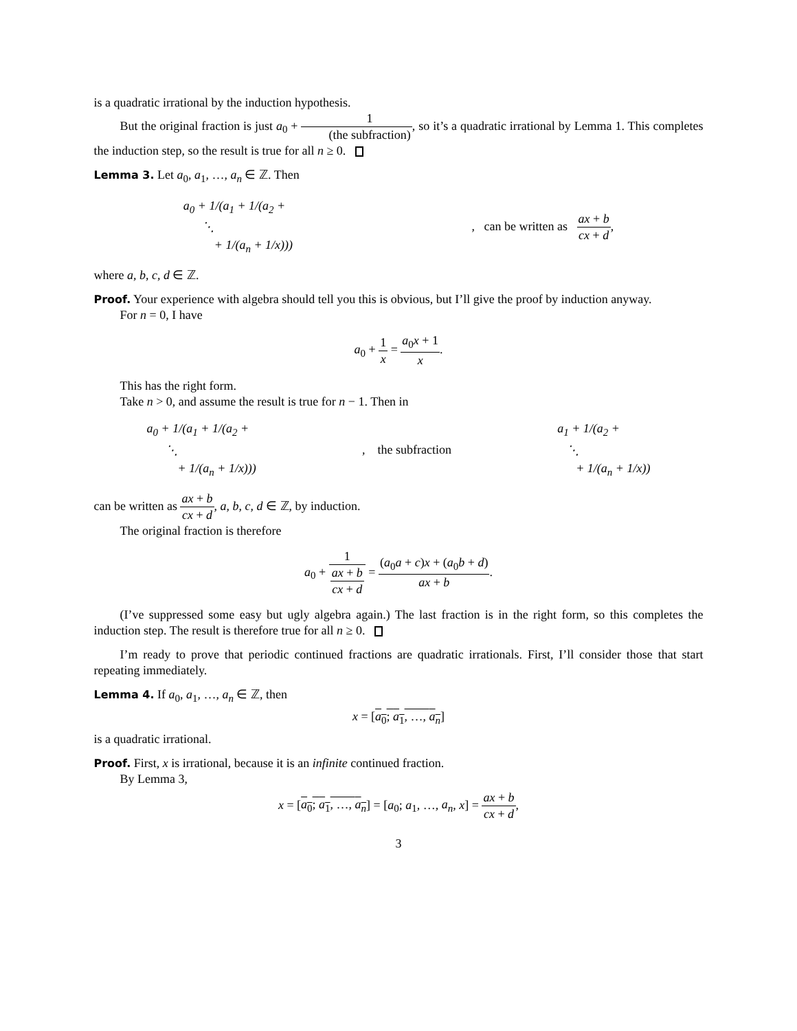is a quadratic irrational by the induction hypothesis.
But the original fraction is just a<sub>0</sub> + 1 (the subfraction), so it’s a quadratic irrational by Lemma 1. This completes the induction step, so the result is true for all n ≥ 0.
Lemma 3. Let a<sub>0</sub>, a<sub>1</sub>, …, a<sub>n</sub> ∈ ℤ. Then
a<sub>0</sub> + 1/(a<sub>1</sub> + 1/(a<sub>2</sub> +
⋱
+ 1/(a<sub>n</sub> + 1/x)))
, can be written as ax + b cx + d,
where a, b, c, d ∈ ℤ.
Proof. Your experience with algebra should tell you this is obvious, but I’ll give the proof by induction anyway.
For n = 0, I have
a<sub>0</sub> + 1 x = a<sub>0</sub>x + 1 x.
This has the right form.
Take n > 0, and assume the result is true for n − 1. Then in
a<sub>0</sub> + 1/(a<sub>1</sub> + 1/(a<sub>2</sub> +
⋱
+ 1/(a<sub>n</sub> + 1/x)))
, the subfraction
a<sub>1</sub> + 1/(a<sub>2</sub> +
⋱
+ 1/(a<sub>n</sub> + 1/x))
can be written as ax + b cx + d, a, b, c, d ∈ ℤ, by induction.
The original fraction is therefore
a<sub>0</sub> + 1 ax + b cx + d = (a<sub>0</sub>a + c)x + (a<sub>0</sub>b + d) ax + b.
(I’ve suppressed some easy but ugly algebra again.) The last fraction is in the right form, so this completes the induction step. The result is therefore true for all n ≥ 0.
I’m ready to prove that periodic continued fractions are quadratic irrationals. First, I’ll consider those that start repeating immediately.
Lemma 4. If a<sub>0</sub>, a<sub>1</sub>, …, a<sub>n</sub> ∈ ℤ, then
x = [a<sub>0</sub>; a<sub>1</sub>, …, a<sub>n</sub>]
is a quadratic irrational.
Proof. First, x is irrational, because it is an infinite continued fraction.
By Lemma 3,
x = [a<sub>0</sub>; a<sub>1</sub>, …, a<sub>n</sub>] = [a<sub>0</sub>; a<sub>1</sub>, …, a<sub>n</sub>, x] = ax + b cx + d,
3